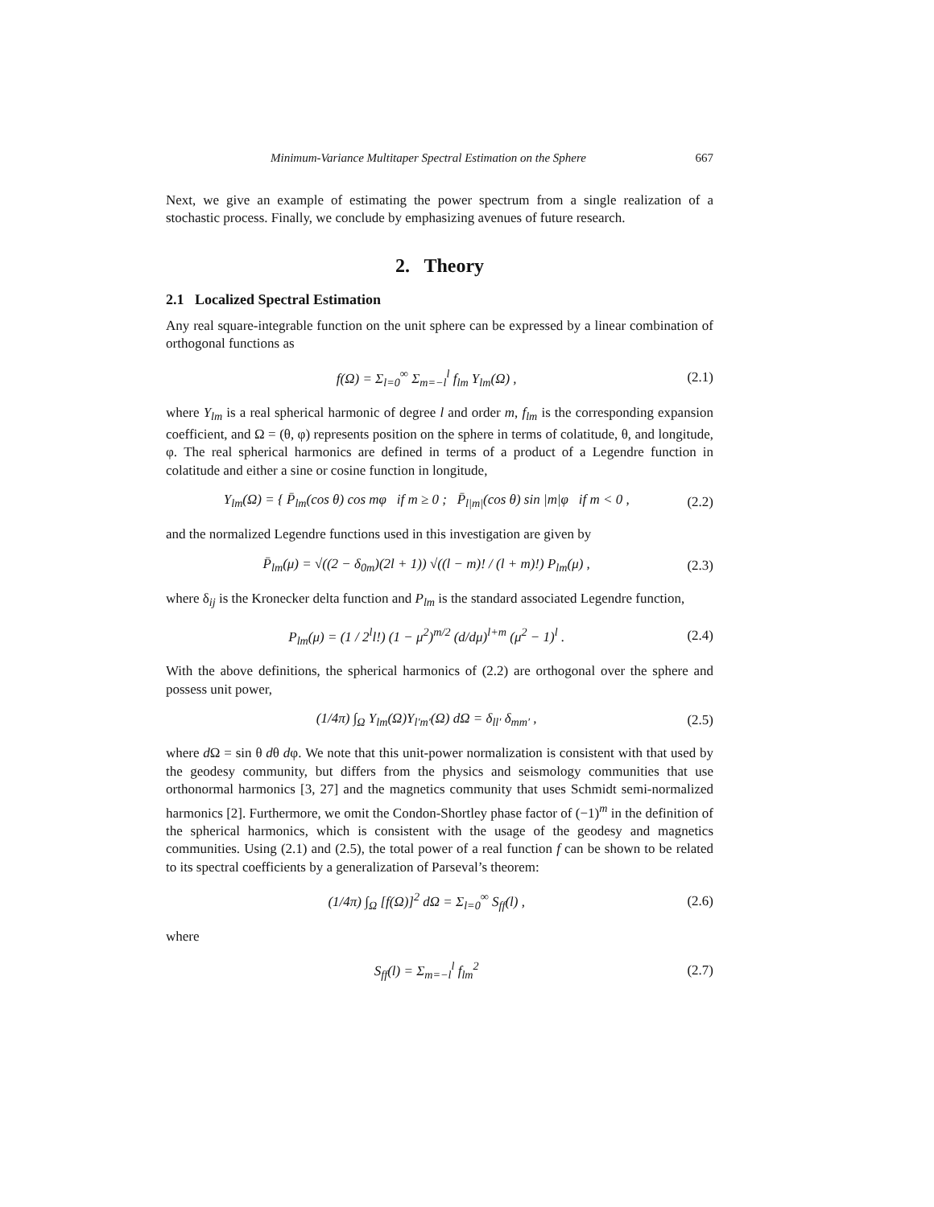Minimum-Variance Multitaper Spectral Estimation on the Sphere 667
Next, we give an example of estimating the power spectrum from a single realization of a stochastic process. Finally, we conclude by emphasizing avenues of future research.
2. Theory
2.1 Localized Spectral Estimation
Any real square-integrable function on the unit sphere can be expressed by a linear combination of orthogonal functions as
f(Ω) = Σ<sub>l=0</sub><sup>∞</sup> Σ<sub>m=−l</sub><sup>l</sup> f<sub>lm</sub> Y<sub>lm</sub>(Ω) , (2.1)
where Y<sub>lm</sub> is a real spherical harmonic of degree l and order m, f<sub>lm</sub> is the corresponding expansion coefficient, and Ω = (θ, φ) represents position on the sphere in terms of colatitude, θ, and longitude, φ. The real spherical harmonics are defined in terms of a product of a Legendre function in colatitude and either a sine or cosine function in longitude,
Y<sub>lm</sub>(Ω) = { P̄<sub>lm</sub>(cos θ) cos mφ if m ≥ 0 ; P̄<sub>l|m|</sub>(cos θ) sin |m|φ if m < 0 , (2.2)
and the normalized Legendre functions used in this investigation are given by
P̄<sub>lm</sub>(μ) = √((2 − δ<sub>0m</sub>)(2l + 1)) √((l − m)! / (l + m)!) P<sub>lm</sub>(μ) , (2.3)
where δ<sub>ij</sub> is the Kronecker delta function and P<sub>lm</sub> is the standard associated Legendre function,
P<sub>lm</sub>(μ) = (1 / 2<sup>l</sup>l!) (1 − μ<sup>2</sup>)<sup>m/2</sup> (d/dμ)<sup>l+m</sup> (μ<sup>2</sup> − 1)<sup>l</sup> . (2.4)
With the above definitions, the spherical harmonics of (2.2) are orthogonal over the sphere and possess unit power,
(1/4π) ∫<sub>Ω</sub> Y<sub>lm</sub>(Ω)Y<sub>l′m′</sub>(Ω) dΩ = δ<sub>ll′</sub> δ<sub>mm′</sub> , (2.5)
where d Ω = sin θ dθ dφ. We note that this unit-power normalization is consistent with that used by the geodesy community, but differs from the physics and seismology communities that use orthonormal harmonics [3, 27] and the magnetics community that uses Schmidt semi-normalized harmonics [2]. Furthermore, we omit the Condon-Shortley phase factor of (−1)<sup>m</sup> in the definition of the spherical harmonics, which is consistent with the usage of the geodesy and magnetics communities. Using (2.1) and (2.5), the total power of a real function f can be shown to be related to its spectral coefficients by a generalization of Parseval’s theorem:
(1/4π) ∫<sub>Ω</sub> [f(Ω)]<sup>2</sup> dΩ = Σ<sub>l=0</sub><sup>∞</sup> S<sub>ff</sub>(l) , (2.6)
where
S<sub>ff</sub>(l) = Σ<sub>m=−l</sub><sup>l</sup> f<sub>lm</sub><sup>2</sup> (2.7)